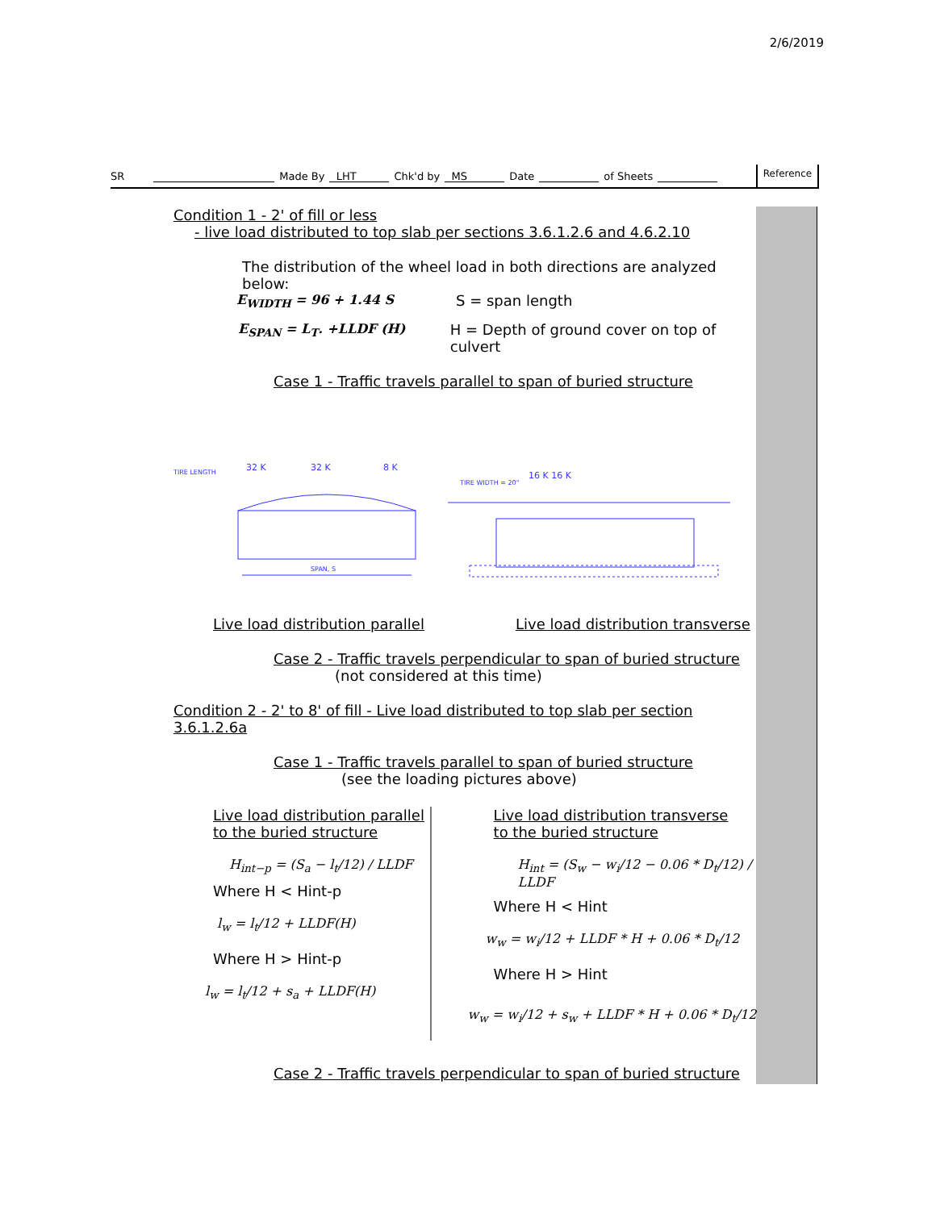2/6/2019
SR Made By LHT Chk'd by MS Date of Sheets Reference
Condition 1 - 2' of fill or less
- live load distributed to top slab per sections 3.6.1.2.6 and 4.6.2.10
The distribution of the wheel load in both directions are analyzed below:
E<sub>WIDTH</sub> = 96 + 1.44 S S = span length
E<sub>SPAN</sub> = L<sub>T</sub>. +LLDF (H) H = Depth of ground cover on top of culvert
Case 1 - Traffic travels parallel to span of buried structure
SPAN, S
32 K
32 K
8 K
TIRE LENGTH
16 K 16 K
TIRE WIDTH = 20"
Live load distribution parallel Live load distribution transverse
Case 2 - Traffic travels perpendicular to span of buried structure
(not considered at this time)
Condition 2 - 2' to 8' of fill - Live load distributed to top slab per section 3.6.1.2.6a
Case 1 - Traffic travels parallel to span of buried structure
(see the loading pictures above)
Live load distribution parallel
to the buried structure
H<sub>int−p</sub> = (S<sub>a</sub> − l<sub>t</sub>/12) / LLDF
Where H < Hint-p
l<sub>w</sub> = l<sub>t</sub>/12 + LLDF(H)
Where H > Hint-p
l<sub>w</sub> = l<sub>t</sub>/12 + s<sub>a</sub> + LLDF(H)
Live load distribution transverse
to the buried structure
H<sub>int</sub> = (S<sub>w</sub> − w<sub>i</sub>/12 − 0.06 * D<sub>t</sub>/12) / LLDF
Where H < Hint
w<sub>w</sub> = w<sub>i</sub>/12 + LLDF * H + 0.06 * D<sub>t</sub>/12
Where H > Hint
w<sub>w</sub> = w<sub>i</sub>/12 + s<sub>w</sub> + LLDF * H + 0.06 * D<sub>t</sub>/12
Case 2 - Traffic travels perpendicular to span of buried structure